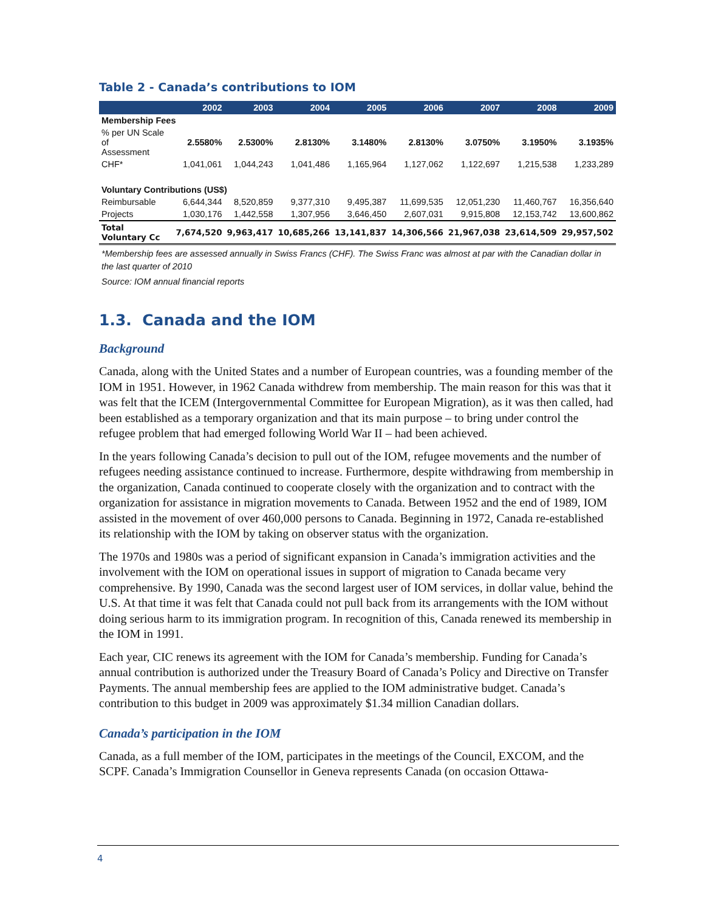Table 2 - Canada’s contributions to IOM
| | 2002 | 2003 | 2004 | 2005 | 2006 | 2007 | 2008 | 2009 |
| --- | --- | --- | --- | --- | --- | --- | --- | --- |
| Membership Fees | | | | | | | | |
| % per UN Scale of Assessment | 2.5580% | 2.5300% | 2.8130% | 3.1480% | 2.8130% | 3.0750% | 3.1950% | 3.1935% |
| CHF* | 1,041,061 | 1,044,243 | 1,041,486 | 1,165,964 | 1,127,062 | 1,122,697 | 1,215,538 | 1,233,289 |
| Voluntary Contributions (US$) | | | | | | | | |
| Reimbursable | 6,644,344 | 8,520,859 | 9,377,310 | 9,495,387 | 11,699,535 | 12,051,230 | 11,460,767 | 16,356,640 |
| Projects | 1,030,176 | 1,442,558 | 1,307,956 | 3,646,450 | 2,607,031 | 9,915,808 | 12,153,742 | 13,600,862 |
| Total Voluntary Cc | 7,674,520 | 9,963,417 | 10,685,266 | 13,141,837 | 14,306,566 | 21,967,038 | 23,614,509 | 29,957,502 |
*Membership fees are assessed annually in Swiss Francs (CHF). The Swiss Franc was almost at par with the Canadian dollar in the last quarter of 2010
Source: IOM annual financial reports
1.3. Canada and the IOM
Background
Canada, along with the United States and a number of European countries, was a founding member of the IOM in 1951. However, in 1962 Canada withdrew from membership. The main reason for this was that it was felt that the ICEM (Intergovernmental Committee for European Migration), as it was then called, had been established as a temporary organization and that its main purpose – to bring under control the refugee problem that had emerged following World War II – had been achieved.
In the years following Canada’s decision to pull out of the IOM, refugee movements and the number of refugees needing assistance continued to increase. Furthermore, despite withdrawing from membership in the organization, Canada continued to cooperate closely with the organization and to contract with the organization for assistance in migration movements to Canada. Between 1952 and the end of 1989, IOM assisted in the movement of over 460,000 persons to Canada. Beginning in 1972, Canada re-established its relationship with the IOM by taking on observer status with the organization.
The 1970s and 1980s was a period of significant expansion in Canada’s immigration activities and the involvement with the IOM on operational issues in support of migration to Canada became very comprehensive. By 1990, Canada was the second largest user of IOM services, in dollar value, behind the U.S. At that time it was felt that Canada could not pull back from its arrangements with the IOM without doing serious harm to its immigration program. In recognition of this, Canada renewed its membership in the IOM in 1991.
Each year, CIC renews its agreement with the IOM for Canada’s membership. Funding for Canada’s annual contribution is authorized under the Treasury Board of Canada’s Policy and Directive on Transfer Payments. The annual membership fees are applied to the IOM administrative budget. Canada’s contribution to this budget in 2009 was approximately $1.34 million Canadian dollars.
Canada’s participation in the IOM
Canada, as a full member of the IOM, participates in the meetings of the Council, EXCOM, and the SCPF. Canada’s Immigration Counsellor in Geneva represents Canada (on occasion Ottawa-
4